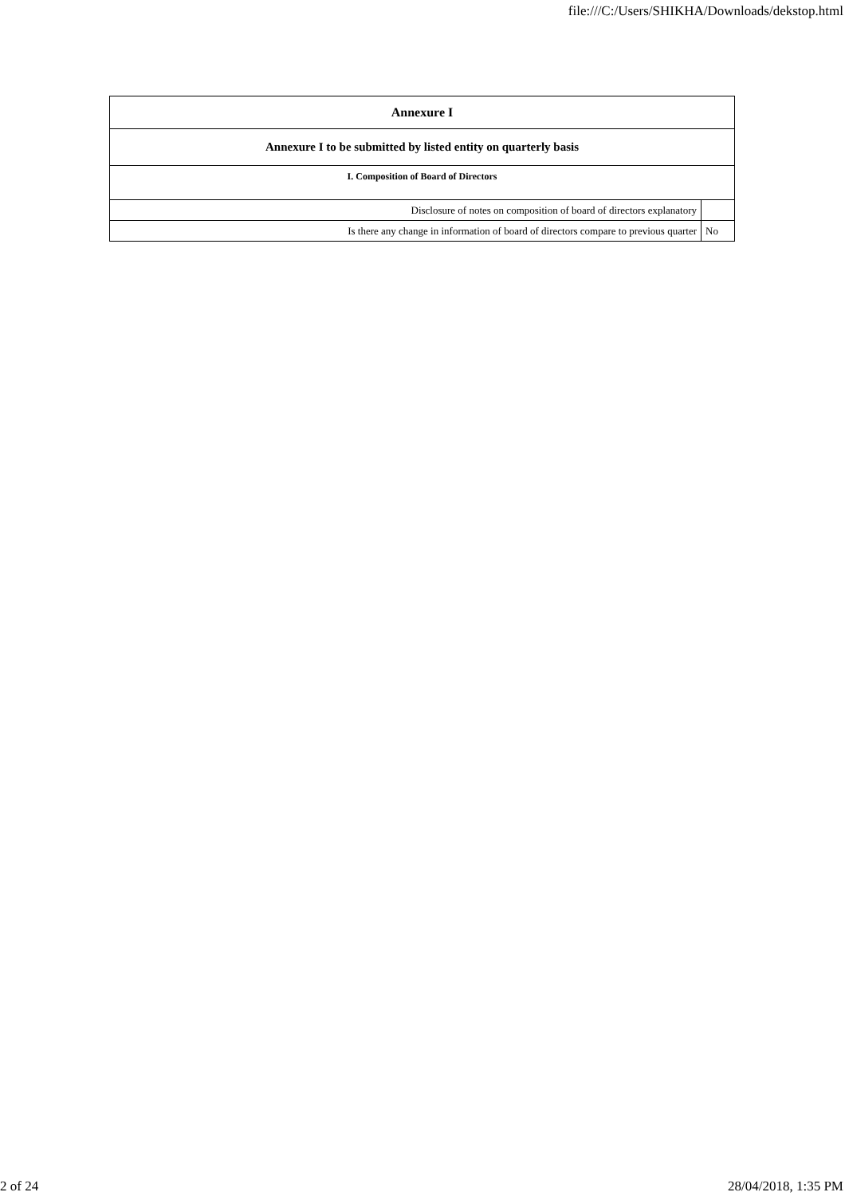file:///C:/Users/SHIKHA/Downloads/dekstop.html
| Annexure I | |
| --- | --- |
| Annexure I to be submitted by listed entity on quarterly basis | |
| I. Composition of Board of Directors | |
| Disclosure of notes on composition of board of directors explanatory | |
| Is there any change in information of board of directors compare to previous quarter | No |
2 of 24 28/04/2018, 1:35 PM